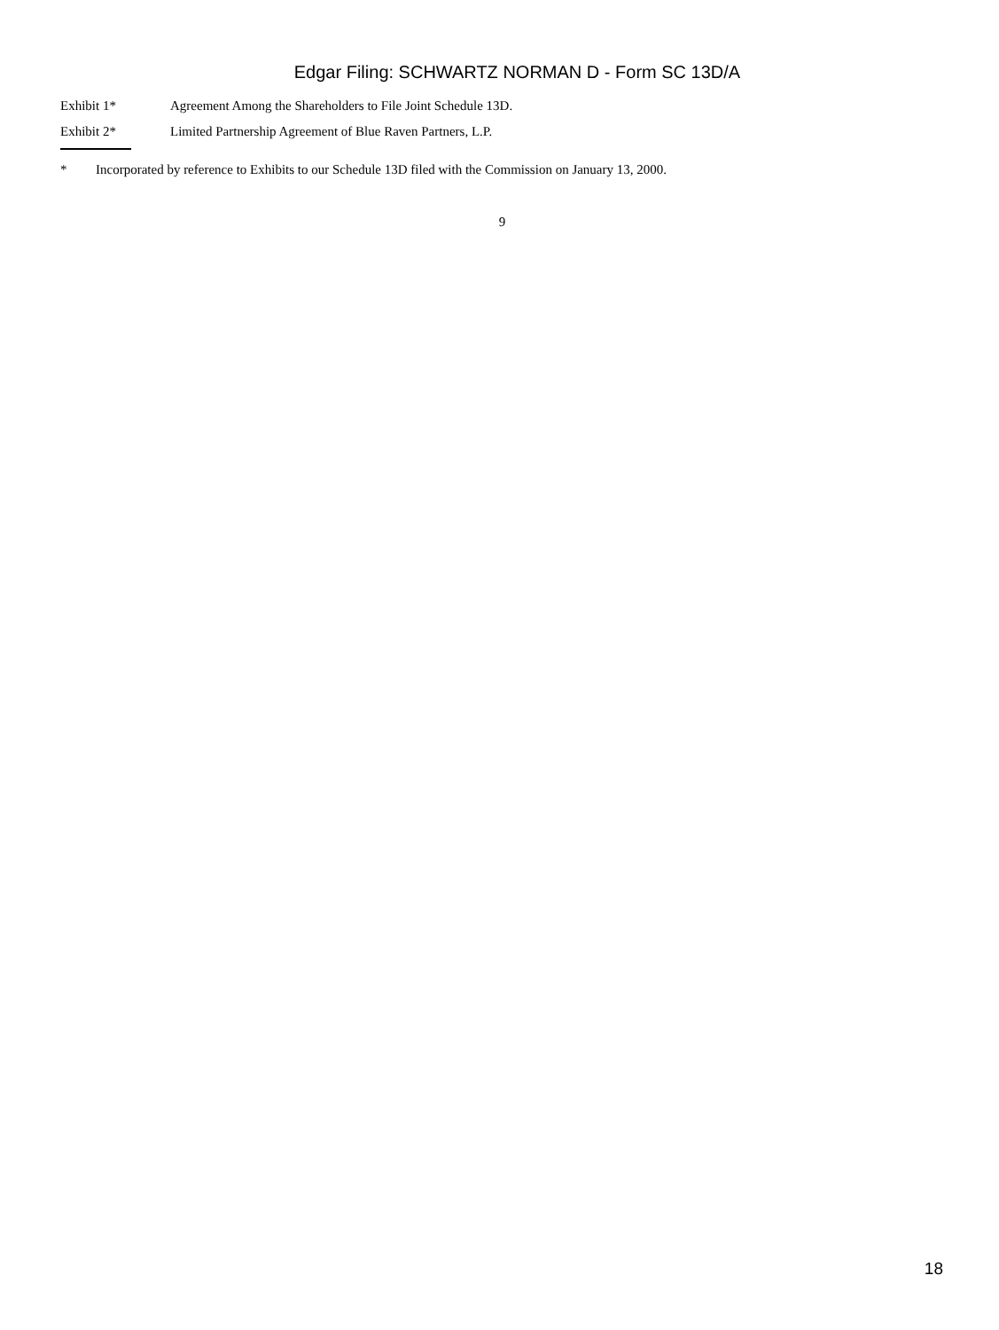Edgar Filing: SCHWARTZ NORMAN D - Form SC 13D/A
Exhibit 1* Agreement Among the Shareholders to File Joint Schedule 13D.
Exhibit 2* Limited Partnership Agreement of Blue Raven Partners, L.P.
* Incorporated by reference to Exhibits to our Schedule 13D filed with the Commission on January 13, 2000.
9
18